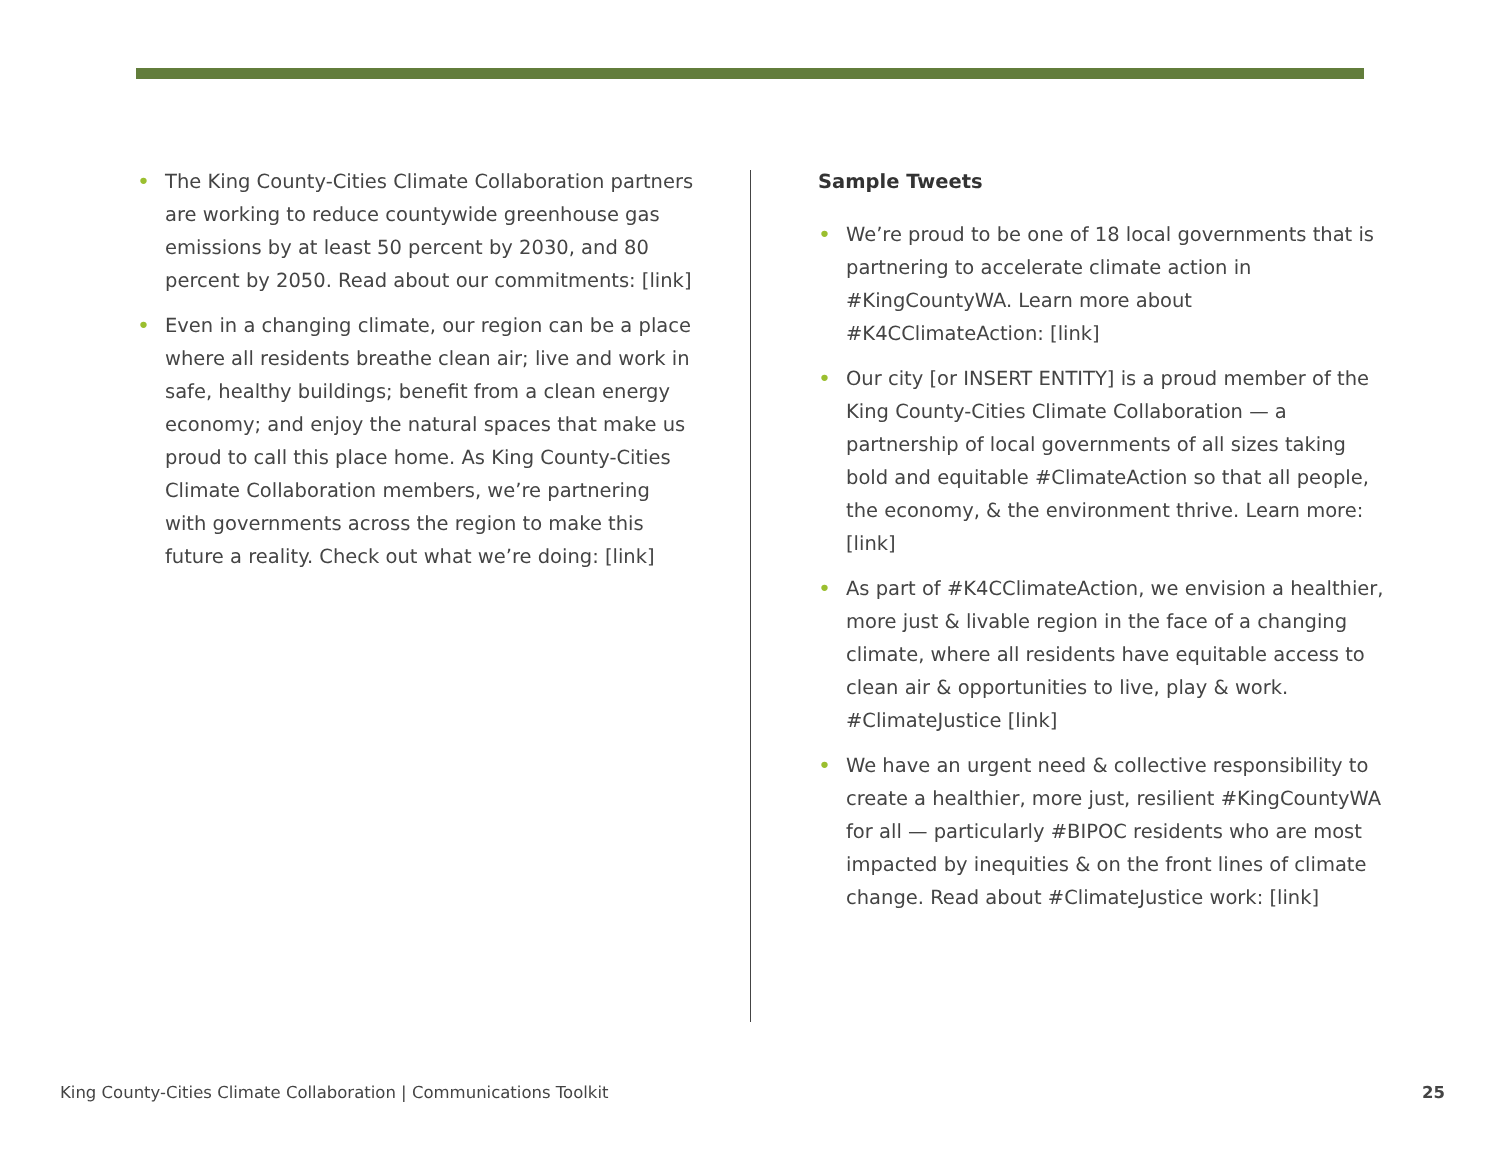• The King County-Cities Climate Collaboration partners are working to reduce countywide greenhouse gas emissions by at least 50 percent by 2030, and 80 percent by 2050. Read about our commitments: [link]
• Even in a changing climate, our region can be a place where all residents breathe clean air; live and work in safe, healthy buildings; benefit from a clean energy economy; and enjoy the natural spaces that make us proud to call this place home. As King County-Cities Climate Collaboration members, we’re partnering with governments across the region to make this future a reality. Check out what we’re doing: [link]
Sample Tweets
• We’re proud to be one of 18 local governments that is partnering to accelerate climate action in #KingCountyWA. Learn more about #K4CClimateAction: [link]
• Our city [or INSERT ENTITY] is a proud member of the King County-Cities Climate Collaboration — a partnership of local governments of all sizes taking bold and equitable #ClimateAction so that all people, the economy, & the environment thrive. Learn more: [link]
• As part of #K4CClimateAction, we envision a healthier, more just & livable region in the face of a changing climate, where all residents have equitable access to clean air & opportunities to live, play & work. #ClimateJustice [link]
• We have an urgent need & collective responsibility to create a healthier, more just, resilient #KingCountyWA for all — particularly #BIPOC residents who are most impacted by inequities & on the front lines of climate change. Read about #ClimateJustice work: [link]
King County-Cities Climate Collaboration | Communications Toolkit 25